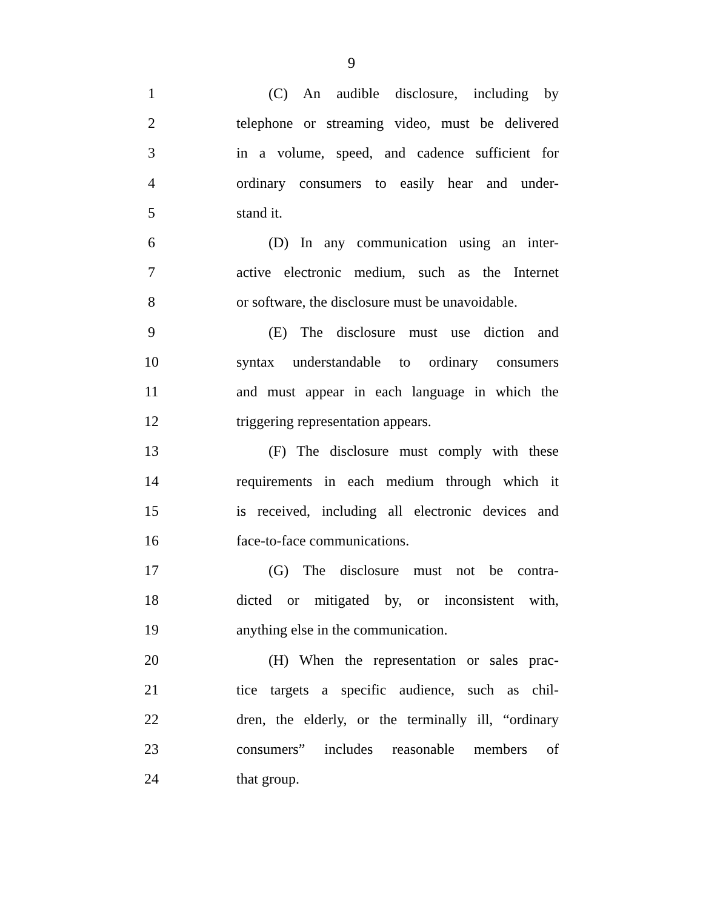9
1 (C) An audible disclosure, including by
2 telephone or streaming video, must be delivered
3 in a volume, speed, and cadence sufficient for
4 ordinary consumers to easily hear and under-
5 stand it.
6 (D) In any communication using an inter-
7 active electronic medium, such as the Internet
8 or software, the disclosure must be unavoidable.
9 (E) The disclosure must use diction and
10 syntax understandable to ordinary consumers
11 and must appear in each language in which the
12 triggering representation appears.
13 (F) The disclosure must comply with these
14 requirements in each medium through which it
15 is received, including all electronic devices and
16 face-to-face communications.
17 (G) The disclosure must not be contra-
18 dicted or mitigated by, or inconsistent with,
19 anything else in the communication.
20 (H) When the representation or sales prac-
21 tice targets a specific audience, such as chil-
22 dren, the elderly, or the terminally ill, “ordinary
23 consumers” includes reasonable members of
24 that group.